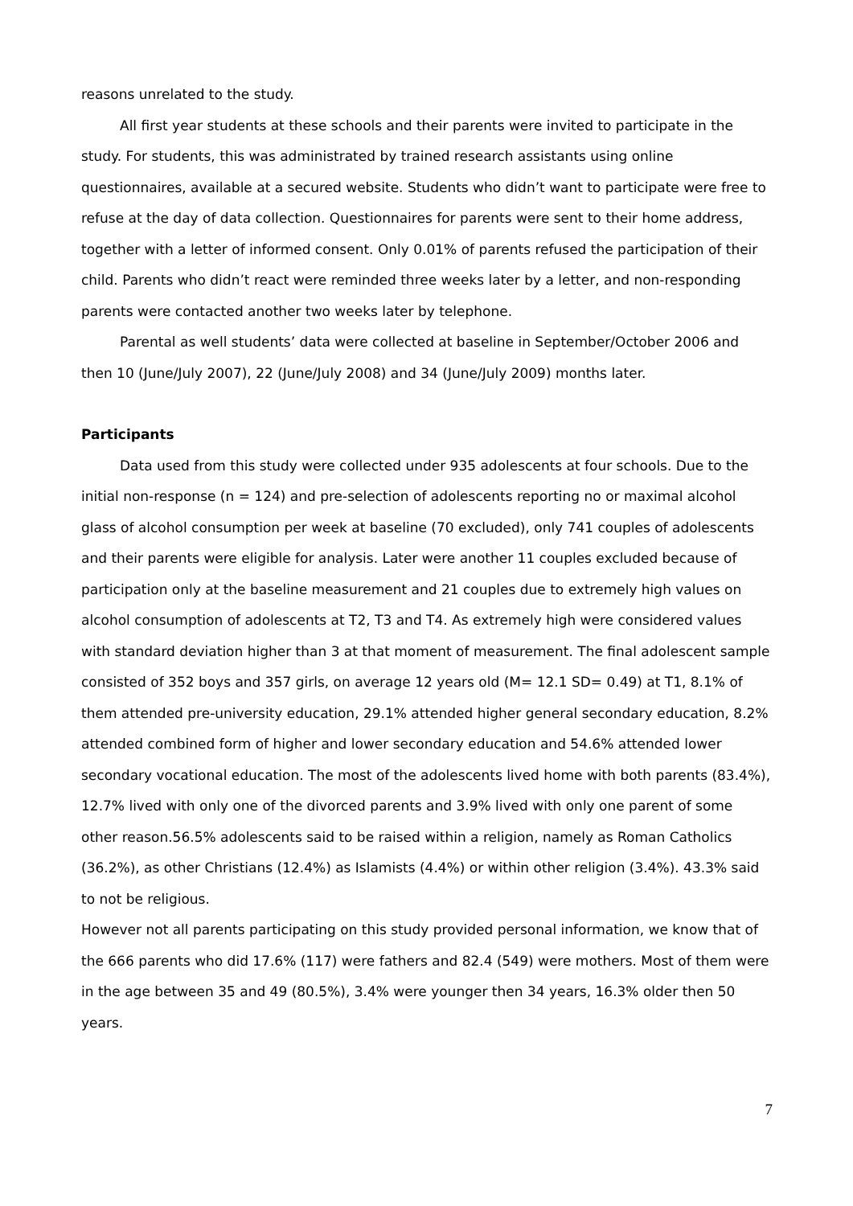reasons unrelated to the study.
All first year students at these schools and their parents were invited to participate in the study. For students, this was administrated by trained research assistants using online questionnaires, available at a secured website. Students who didn’t want to participate were free to refuse at the day of data collection. Questionnaires for parents were sent to their home address, together with a letter of informed consent. Only 0.01% of parents refused the participation of their child. Parents who didn’t react were reminded three weeks later by a letter, and non-responding parents were contacted another two weeks later by telephone.
Parental as well students’ data were collected at baseline in September/October 2006 and then 10 (June/July 2007), 22 (June/July 2008) and 34 (June/July 2009) months later.
Participants
Data used from this study were collected under 935 adolescents at four schools. Due to the initial non-response (n = 124) and pre-selection of adolescents reporting no or maximal alcohol glass of alcohol consumption per week at baseline (70 excluded), only 741 couples of adolescents and their parents were eligible for analysis. Later were another 11 couples excluded because of participation only at the baseline measurement and 21 couples due to extremely high values on alcohol consumption of adolescents at T2, T3 and T4. As extremely high were considered values with standard deviation higher than 3 at that moment of measurement. The final adolescent sample consisted of 352 boys and 357 girls, on average 12 years old (M= 12.1 SD= 0.49) at T1, 8.1% of them attended pre-university education, 29.1% attended higher general secondary education, 8.2% attended combined form of higher and lower secondary education and 54.6% attended lower secondary vocational education. The most of the adolescents lived home with both parents (83.4%), 12.7% lived with only one of the divorced parents and 3.9% lived with only one parent of some other reason.56.5% adolescents said to be raised within a religion, namely as Roman Catholics (36.2%), as other Christians (12.4%) as Islamists (4.4%) or within other religion (3.4%). 43.3% said to not be religious.
However not all parents participating on this study provided personal information, we know that of the 666 parents who did 17.6% (117) were fathers and 82.4 (549) were mothers. Most of them were in the age between 35 and 49 (80.5%), 3.4% were younger then 34 years, 16.3% older then 50 years.
7